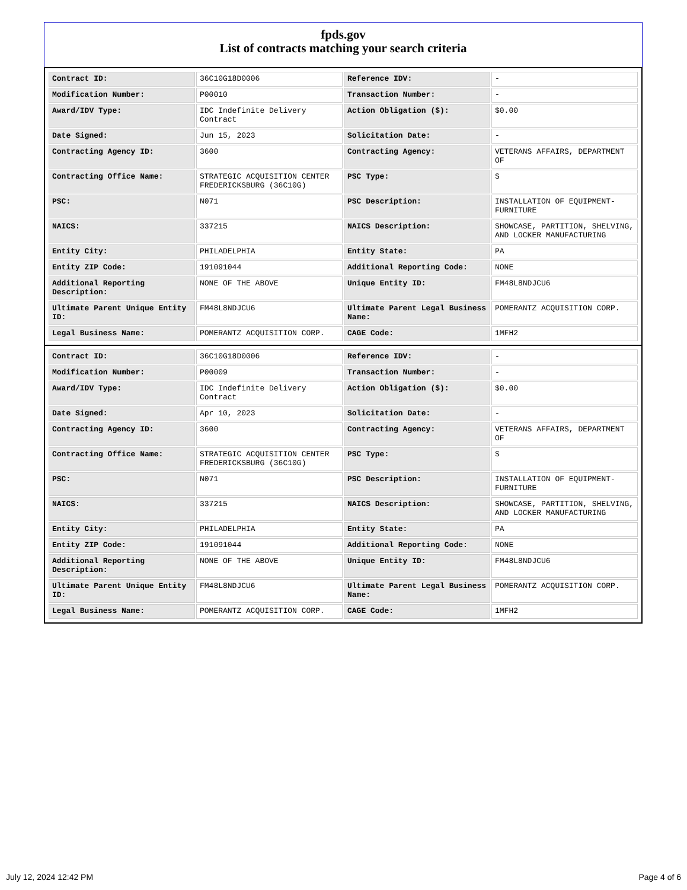fpds.gov
List of contracts matching your search criteria
| Contract ID: | 36C10G18D0006 | Reference IDV: | - |
| Modification Number: | P00010 | Transaction Number: | - |
| Award/IDV Type: | IDC Indefinite Delivery Contract | Action Obligation ($): | $0.00 |
| Date Signed: | Jun 15, 2023 | Solicitation Date: | - |
| Contracting Agency ID: | 3600 | Contracting Agency: | VETERANS AFFAIRS, DEPARTMENT OF |
| Contracting Office Name: | STRATEGIC ACQUISITION CENTER FREDERICKSBURG (36C10G) | PSC Type: | S |
| PSC: | N071 | PSC Description: | INSTALLATION OF EQUIPMENT- FURNITURE |
| NAICS: | 337215 | NAICS Description: | SHOWCASE, PARTITION, SHELVING, AND LOCKER MANUFACTURING |
| Entity City: | PHILADELPHIA | Entity State: | PA |
| Entity ZIP Code: | 191091044 | Additional Reporting Code: | NONE |
| Additional Reporting Description: | NONE OF THE ABOVE | Unique Entity ID: | FM48L8NDJCU6 |
| Ultimate Parent Unique Entity ID: | FM48L8NDJCU6 | Ultimate Parent Legal Business Name: | POMERANTZ ACQUISITION CORP. |
| Legal Business Name: | POMERANTZ ACQUISITION CORP. | CAGE Code: | 1MFH2 |
| Contract ID: | 36C10G18D0006 | Reference IDV: | - |
| Modification Number: | P00009 | Transaction Number: | - |
| Award/IDV Type: | IDC Indefinite Delivery Contract | Action Obligation ($): | $0.00 |
| Date Signed: | Apr 10, 2023 | Solicitation Date: | - |
| Contracting Agency ID: | 3600 | Contracting Agency: | VETERANS AFFAIRS, DEPARTMENT OF |
| Contracting Office Name: | STRATEGIC ACQUISITION CENTER FREDERICKSBURG (36C10G) | PSC Type: | S |
| PSC: | N071 | PSC Description: | INSTALLATION OF EQUIPMENT- FURNITURE |
| NAICS: | 337215 | NAICS Description: | SHOWCASE, PARTITION, SHELVING, AND LOCKER MANUFACTURING |
| Entity City: | PHILADELPHIA | Entity State: | PA |
| Entity ZIP Code: | 191091044 | Additional Reporting Code: | NONE |
| Additional Reporting Description: | NONE OF THE ABOVE | Unique Entity ID: | FM48L8NDJCU6 |
| Ultimate Parent Unique Entity ID: | FM48L8NDJCU6 | Ultimate Parent Legal Business Name: | POMERANTZ ACQUISITION CORP. |
| Legal Business Name: | POMERANTZ ACQUISITION CORP. | CAGE Code: | 1MFH2 |
July 12, 2024 12:42 PM Page 4 of 6